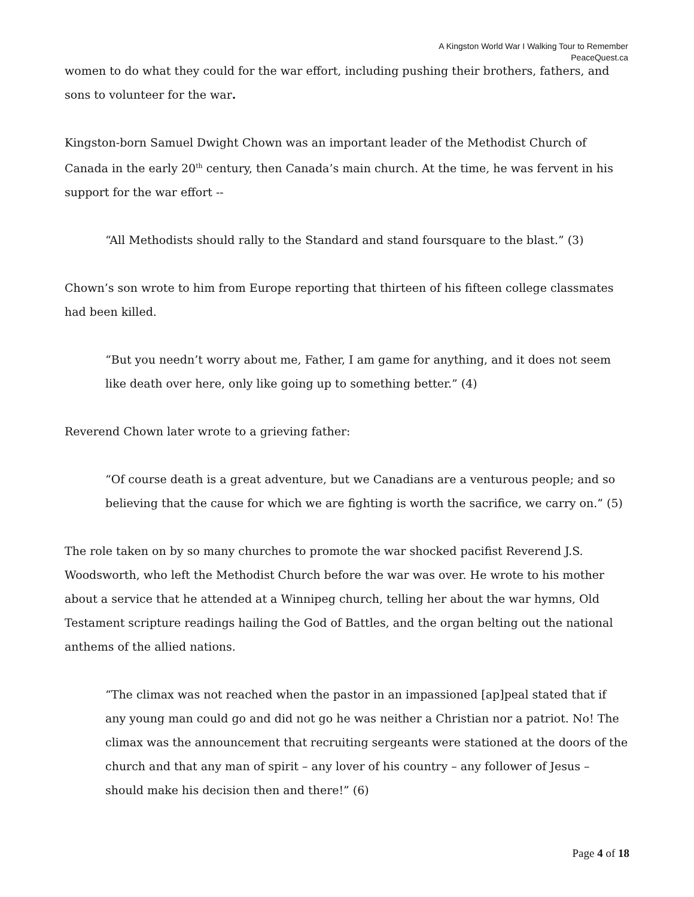A Kingston World War I Walking Tour to Remember
PeaceQuest.ca
women to do what they could for the war effort, including pushing their brothers, fathers, and sons to volunteer for the war.
Kingston-born Samuel Dwight Chown was an important leader of the Methodist Church of Canada in the early 20<sup>th</sup> century, then Canada’s main church. At the time, he was fervent in his support for the war effort --
“All Methodists should rally to the Standard and stand foursquare to the blast.” (3)
Chown’s son wrote to him from Europe reporting that thirteen of his fifteen college classmates had been killed.
“But you needn’t worry about me, Father, I am game for anything, and it does not seem like death over here, only like going up to something better.” (4)
Reverend Chown later wrote to a grieving father:
“Of course death is a great adventure, but we Canadians are a venturous people; and so believing that the cause for which we are fighting is worth the sacrifice, we carry on.” (5)
The role taken on by so many churches to promote the war shocked pacifist Reverend J.S. Woodsworth, who left the Methodist Church before the war was over. He wrote to his mother about a service that he attended at a Winnipeg church, telling her about the war hymns, Old Testament scripture readings hailing the God of Battles, and the organ belting out the national anthems of the allied nations.
“The climax was not reached when the pastor in an impassioned [ap]peal stated that if any young man could go and did not go he was neither a Christian nor a patriot. No! The climax was the announcement that recruiting sergeants were stationed at the doors of the church and that any man of spirit – any lover of his country – any follower of Jesus – should make his decision then and there!” (6)
Page 4 of 18